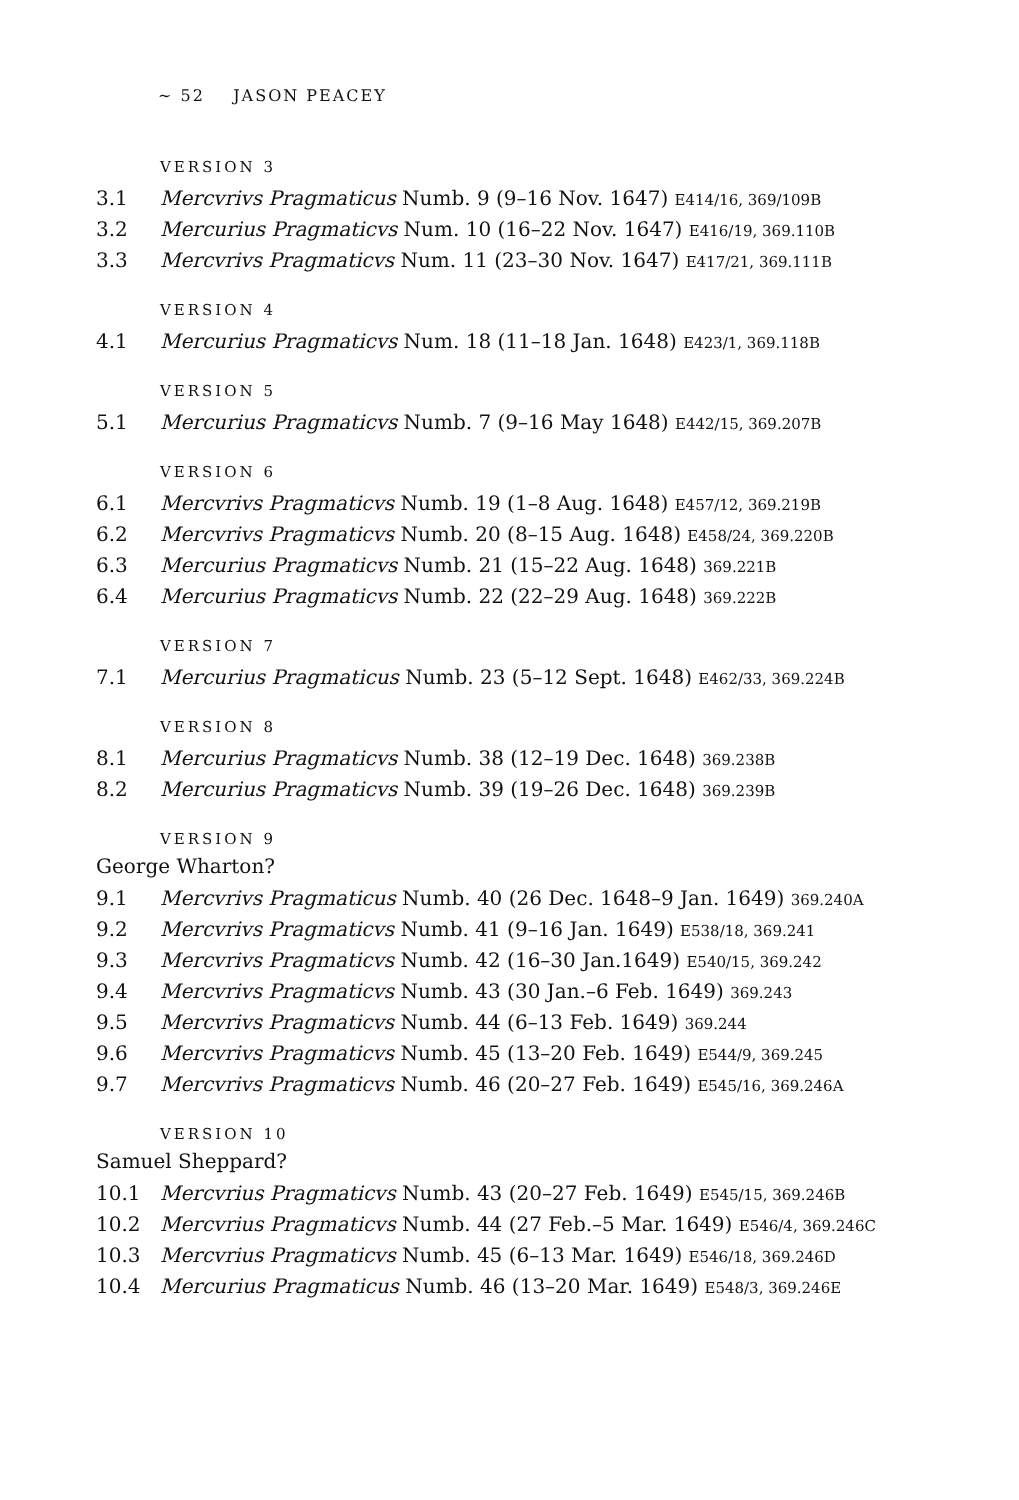~ 52 JASON PEACEY
VERSION 3
3.1 Mercvrivs Pragmaticus Numb. 9 (9–16 Nov. 1647) E414/16, 369/109B
3.2 Mercurius Pragmaticvs Num. 10 (16–22 Nov. 1647) E416/19, 369.110B
3.3 Mercvrivs Pragmaticvs Num. 11 (23–30 Nov. 1647) E417/21, 369.111B
VERSION 4
4.1 Mercurius Pragmaticvs Num. 18 (11–18 Jan. 1648) E423/1, 369.118B
VERSION 5
5.1 Mercurius Pragmaticvs Numb. 7 (9–16 May 1648) E442/15, 369.207B
VERSION 6
6.1 Mercvrivs Pragmaticvs Numb. 19 (1–8 Aug. 1648) E457/12, 369.219B
6.2 Mercvrivs Pragmaticvs Numb. 20 (8–15 Aug. 1648) E458/24, 369.220B
6.3 Mercurius Pragmaticvs Numb. 21 (15–22 Aug. 1648) 369.221B
6.4 Mercurius Pragmaticvs Numb. 22 (22–29 Aug. 1648) 369.222B
VERSION 7
7.1 Mercurius Pragmaticus Numb. 23 (5–12 Sept. 1648) E462/33, 369.224B
VERSION 8
8.1 Mercurius Pragmaticvs Numb. 38 (12–19 Dec. 1648) 369.238B
8.2 Mercurius Pragmaticvs Numb. 39 (19–26 Dec. 1648) 369.239B
VERSION 9
George Wharton?
9.1 Mercvrivs Pragmaticus Numb. 40 (26 Dec. 1648–9 Jan. 1649) 369.240A
9.2 Mercvrivs Pragmaticvs Numb. 41 (9–16 Jan. 1649) E538/18, 369.241
9.3 Mercvrivs Pragmaticvs Numb. 42 (16–30 Jan.1649) E540/15, 369.242
9.4 Mercvrivs Pragmaticvs Numb. 43 (30 Jan.–6 Feb. 1649) 369.243
9.5 Mercvrivs Pragmaticvs Numb. 44 (6–13 Feb. 1649) 369.244
9.6 Mercvrivs Pragmaticvs Numb. 45 (13–20 Feb. 1649) E544/9, 369.245
9.7 Mercvrivs Pragmaticvs Numb. 46 (20–27 Feb. 1649) E545/16, 369.246A
VERSION 10
Samuel Sheppard?
10.1 Mercvrius Pragmaticvs Numb. 43 (20–27 Feb. 1649) E545/15, 369.246B
10.2 Mercvrius Pragmaticvs Numb. 44 (27 Feb.–5 Mar. 1649) E546/4, 369.246C
10.3 Mercvrius Pragmaticvs Numb. 45 (6–13 Mar. 1649) E546/18, 369.246D
10.4 Mercurius Pragmaticus Numb. 46 (13–20 Mar. 1649) E548/3, 369.246E